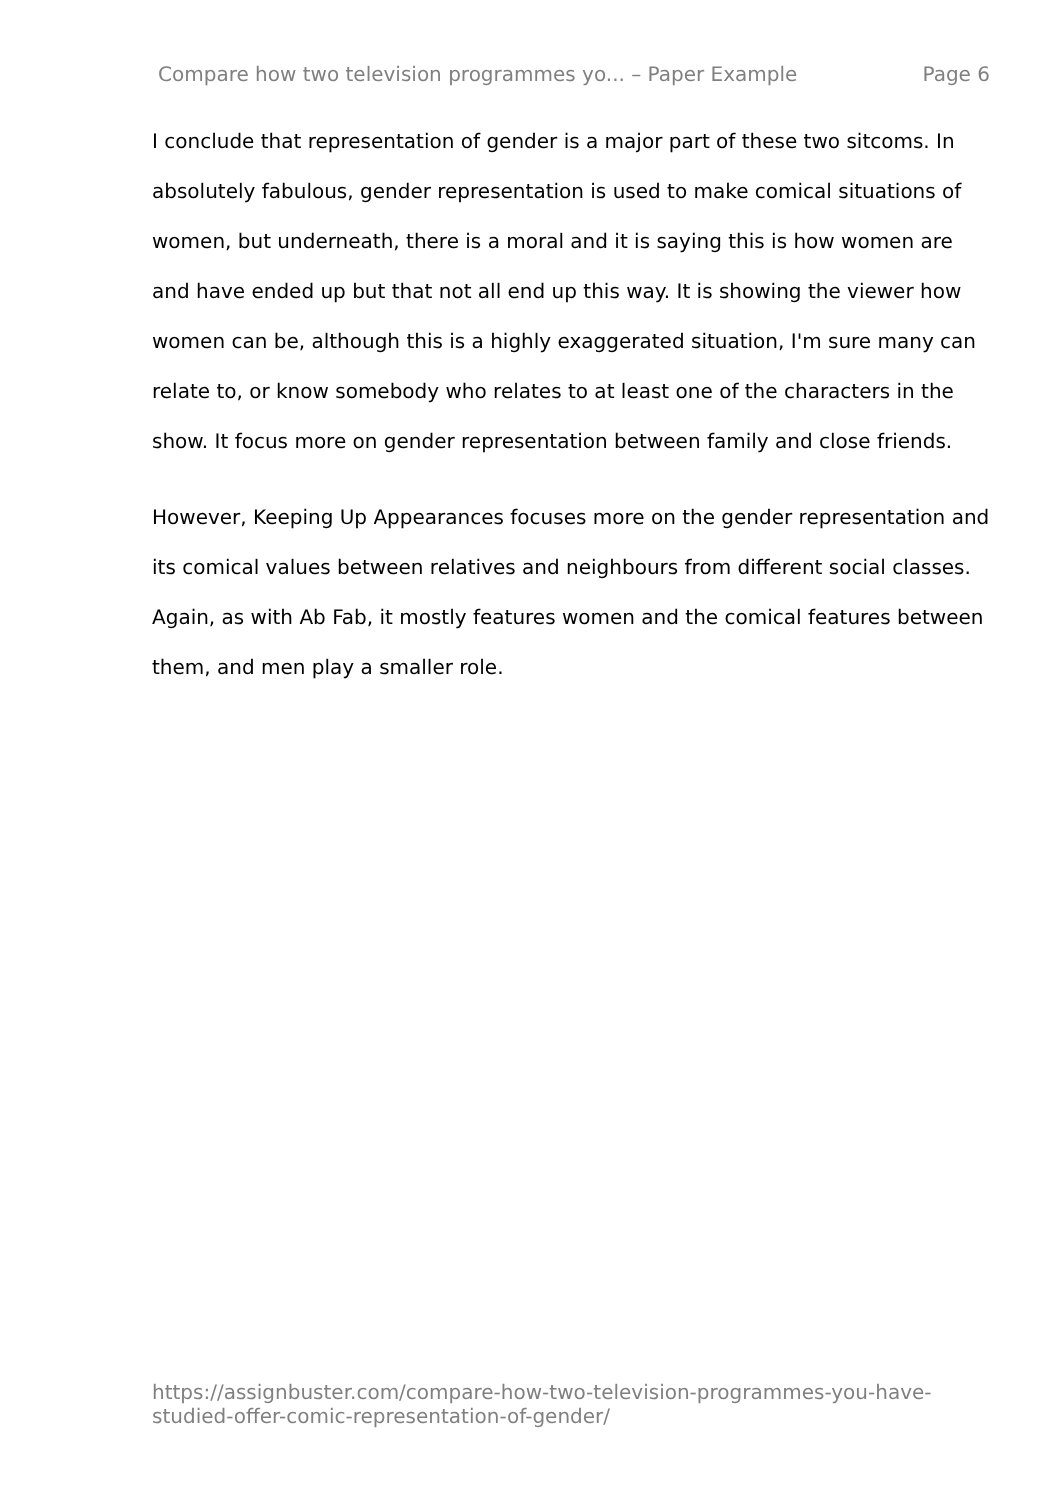Compare how two television programmes yo... – Paper Example Page 6
I conclude that representation of gender is a major part of these two sitcoms. In absolutely fabulous, gender representation is used to make comical situations of women, but underneath, there is a moral and it is saying this is how women are and have ended up but that not all end up this way. It is showing the viewer how women can be, although this is a highly exaggerated situation, I'm sure many can relate to, or know somebody who relates to at least one of the characters in the show. It focus more on gender representation between family and close friends.
However, Keeping Up Appearances focuses more on the gender representation and its comical values between relatives and neighbours from different social classes. Again, as with Ab Fab, it mostly features women and the comical features between them, and men play a smaller role.
https://assignbuster.com/compare-how-two-television-programmes-you-have-studied-offer-comic-representation-of-gender/